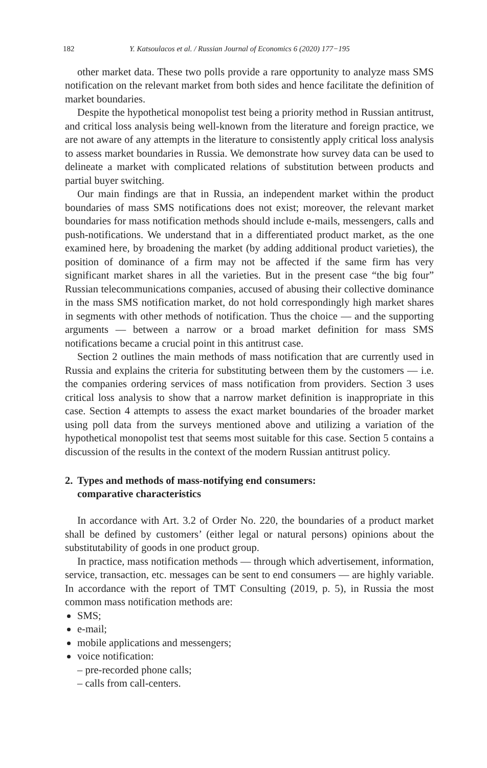182 Y. Katsoulacos et al. / Russian Journal of Economics 6 (2020) 177−195
other market data. These two polls provide a rare opportunity to analyze mass SMS notification on the relevant market from both sides and hence facilitate the definition of market boundaries.
Despite the hypothetical monopolist test being a priority method in Russian antitrust, and critical loss analysis being well-known from the literature and foreign practice, we are not aware of any attempts in the literature to consistently apply critical loss analysis to assess market boundaries in Russia. We demonstrate how survey data can be used to delineate a market with complicated relations of substitution between products and partial buyer switching.
Our main findings are that in Russia, an independent market within the product boundaries of mass SMS notifications does not exist; moreover, the relevant market boundaries for mass notification methods should include e-mails, messengers, calls and push-notifications. We understand that in a differentiated product market, as the one examined here, by broadening the market (by adding additional product varieties), the position of dominance of a firm may not be affected if the same firm has very significant market shares in all the varieties. But in the present case “the big four” Russian telecommunications companies, accused of abusing their collective dominance in the mass SMS notification market, do not hold correspondingly high market shares in segments with other methods of notification. Thus the choice — and the supporting arguments — between a narrow or a broad market definition for mass SMS notifications became a crucial point in this antitrust case.
Section 2 outlines the main methods of mass notification that are currently used in Russia and explains the criteria for substituting between them by the customers — i.e. the companies ordering services of mass notification from providers. Section 3 uses critical loss analysis to show that a narrow market definition is inappropriate in this case. Section 4 attempts to assess the exact market boundaries of the broader market using poll data from the surveys mentioned above and utilizing a variation of the hypothetical monopolist test that seems most suitable for this case. Section 5 contains a discussion of the results in the context of the modern Russian antitrust policy.
2. Types and methods of mass-notifying end consumers:
comparative characteristics
In accordance with Art. 3.2 of Order No. 220, the boundaries of a product market shall be defined by customers’ (either legal or natural persons) opinions about the substitutability of goods in one product group.
In practice, mass notification methods — through which advertisement, information, service, transaction, etc. messages can be sent to end consumers — are highly variable. In accordance with the report of TMT Consulting (2019, p. 5), in Russia the most common mass notification methods are:
SMS;
e-mail;
mobile applications and messengers;
voice notification:
– pre-recorded phone calls;
– calls from call-centers.